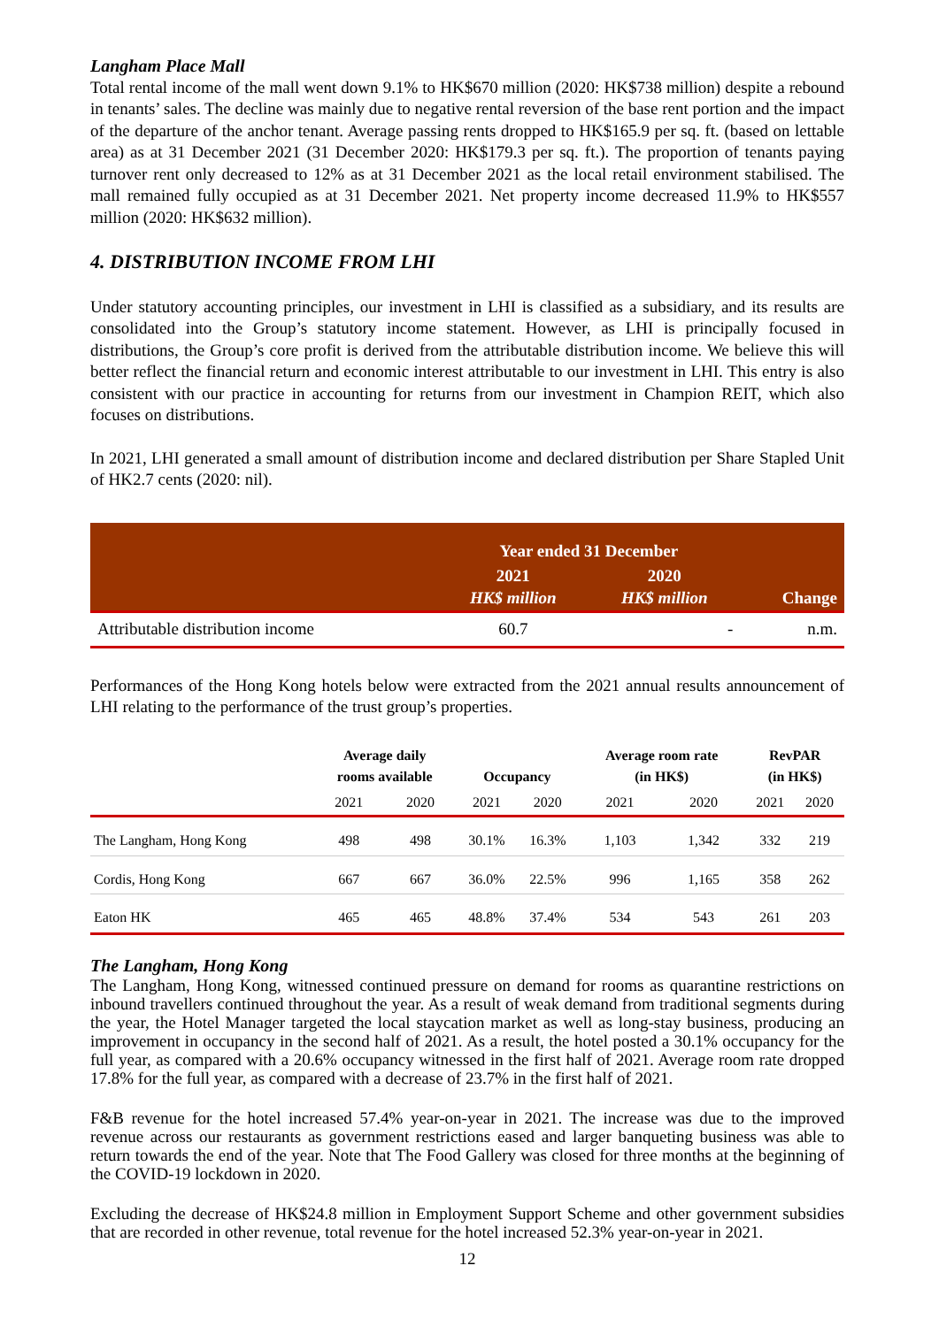Langham Place Mall
Total rental income of the mall went down 9.1% to HK$670 million (2020: HK$738 million) despite a rebound in tenants’ sales. The decline was mainly due to negative rental reversion of the base rent portion and the impact of the departure of the anchor tenant. Average passing rents dropped to HK$165.9 per sq. ft. (based on lettable area) as at 31 December 2021 (31 December 2020: HK$179.3 per sq. ft.). The proportion of tenants paying turnover rent only decreased to 12% as at 31 December 2021 as the local retail environment stabilised. The mall remained fully occupied as at 31 December 2021. Net property income decreased 11.9% to HK$557 million (2020: HK$632 million).
4. DISTRIBUTION INCOME FROM LHI
Under statutory accounting principles, our investment in LHI is classified as a subsidiary, and its results are consolidated into the Group’s statutory income statement. However, as LHI is principally focused in distributions, the Group’s core profit is derived from the attributable distribution income. We believe this will better reflect the financial return and economic interest attributable to our investment in LHI. This entry is also consistent with our practice in accounting for returns from our investment in Champion REIT, which also focuses on distributions.
In 2021, LHI generated a small amount of distribution income and declared distribution per Share Stapled Unit of HK2.7 cents (2020: nil).
| | Year ended 31 December | | |
| --- | --- | --- | --- |
| | 2021 HK$ million | 2020 HK$ million | Change |
| Attributable distribution income | 60.7 | - | n.m. |
Performances of the Hong Kong hotels below were extracted from the 2021 annual results announcement of LHI relating to the performance of the trust group’s properties.
| | Average daily rooms available | | Occupancy | | Average room rate (in HK$) | | RevPAR (in HK$) | |
| --- | --- | --- | --- | --- | --- | --- | --- | --- |
| | 2021 | 2020 | 2021 | 2020 | 2021 | 2020 | 2021 | 2020 |
| The Langham, Hong Kong | 498 | 498 | 30.1% | 16.3% | 1,103 | 1,342 | 332 | 219 |
| Cordis, Hong Kong | 667 | 667 | 36.0% | 22.5% | 996 | 1,165 | 358 | 262 |
| Eaton HK | 465 | 465 | 48.8% | 37.4% | 534 | 543 | 261 | 203 |
The Langham, Hong Kong
The Langham, Hong Kong, witnessed continued pressure on demand for rooms as quarantine restrictions on inbound travellers continued throughout the year. As a result of weak demand from traditional segments during the year, the Hotel Manager targeted the local staycation market as well as long-stay business, producing an improvement in occupancy in the second half of 2021. As a result, the hotel posted a 30.1% occupancy for the full year, as compared with a 20.6% occupancy witnessed in the first half of 2021. Average room rate dropped 17.8% for the full year, as compared with a decrease of 23.7% in the first half of 2021.
F&B revenue for the hotel increased 57.4% year-on-year in 2021. The increase was due to the improved revenue across our restaurants as government restrictions eased and larger banqueting business was able to return towards the end of the year. Note that The Food Gallery was closed for three months at the beginning of the COVID-19 lockdown in 2020.
Excluding the decrease of HK$24.8 million in Employment Support Scheme and other government subsidies that are recorded in other revenue, total revenue for the hotel increased 52.3% year-on-year in 2021.
12